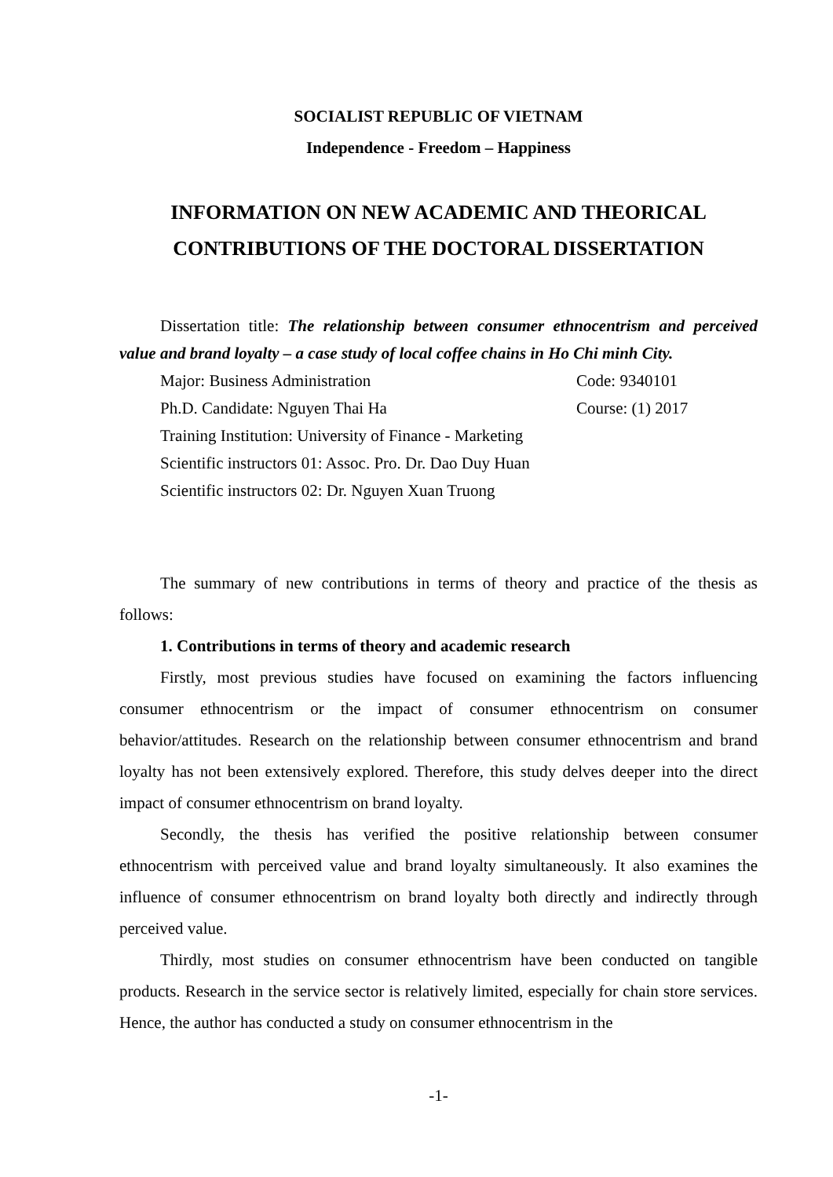SOCIALIST REPUBLIC OF VIETNAM
Independence - Freedom – Happiness
INFORMATION ON NEW ACADEMIC AND THEORICAL
CONTRIBUTIONS OF THE DOCTORAL DISSERTATION
Dissertation title: The relationship between consumer ethnocentrism and perceived value and brand loyalty – a case study of local coffee chains in Ho Chi minh City.
Major: Business Administration Code: 9340101
Ph.D. Candidate: Nguyen Thai Ha Course: (1) 2017
Training Institution: University of Finance - Marketing
Scientific instructors 01: Assoc. Pro. Dr. Dao Duy Huan
Scientific instructors 02: Dr. Nguyen Xuan Truong
The summary of new contributions in terms of theory and practice of the thesis as follows:
1. Contributions in terms of theory and academic research
Firstly, most previous studies have focused on examining the factors influencing consumer ethnocentrism or the impact of consumer ethnocentrism on consumer behavior/attitudes. Research on the relationship between consumer ethnocentrism and brand loyalty has not been extensively explored. Therefore, this study delves deeper into the direct impact of consumer ethnocentrism on brand loyalty.
Secondly, the thesis has verified the positive relationship between consumer ethnocentrism with perceived value and brand loyalty simultaneously. It also examines the influence of consumer ethnocentrism on brand loyalty both directly and indirectly through perceived value.
Thirdly, most studies on consumer ethnocentrism have been conducted on tangible products. Research in the service sector is relatively limited, especially for chain store services. Hence, the author has conducted a study on consumer ethnocentrism in the
-1-